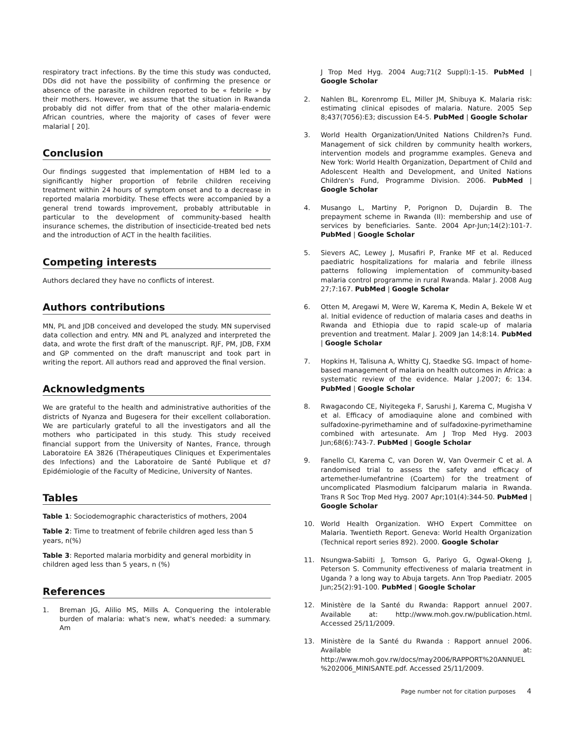respiratory tract infections. By the time this study was conducted, DDs did not have the possibility of confirming the presence or absence of the parasite in children reported to be « febrile » by their mothers. However, we assume that the situation in Rwanda probably did not differ from that of the other malaria-endemic African countries, where the majority of cases of fever were malarial [ 20].
Conclusion
Our findings suggested that implementation of HBM led to a significantly higher proportion of febrile children receiving treatment within 24 hours of symptom onset and to a decrease in reported malaria morbidity. These effects were accompanied by a general trend towards improvement, probably attributable in particular to the development of community-based health insurance schemes, the distribution of insecticide-treated bed nets and the introduction of ACT in the health facilities.
Competing interests
Authors declared they have no conflicts of interest.
Authors contributions
MN, PL and JDB conceived and developed the study. MN supervised data collection and entry. MN and PL analyzed and interpreted the data, and wrote the first draft of the manuscript. RJF, PM, JDB, FXM and GP commented on the draft manuscript and took part in writing the report. All authors read and approved the final version.
Acknowledgments
We are grateful to the health and administrative authorities of the districts of Nyanza and Bugesera for their excellent collaboration. We are particularly grateful to all the investigators and all the mothers who participated in this study. This study received financial support from the University of Nantes, France, through Laboratoire EA 3826 (Thérapeutiques Cliniques et Experimentales des Infections) and the Laboratoire de Santé Publique et d?Epidémiologie of the Faculty of Medicine, University of Nantes.
Tables
Table 1: Sociodemographic characteristics of mothers, 2004
Table 2: Time to treatment of febrile children aged less than 5 years, n(%)
Table 3: Reported malaria morbidity and general morbidity in children aged less than 5 years, n (%)
References
1. Breman JG, Alilio MS, Mills A. Conquering the intolerable burden of malaria: what's new, what's needed: a summary. Am
J Trop Med Hyg. 2004 Aug;71(2 Suppl):1-15. PubMed | Google Scholar
2. Nahlen BL, Korenromp EL, Miller JM, Shibuya K. Malaria risk: estimating clinical episodes of malaria. Nature. 2005 Sep 8;437(7056):E3; discussion E4-5. PubMed | Google Scholar
3. World Health Organization/United Nations Children?s Fund. Management of sick children by community health workers, intervention models and programme examples. Geneva and New York: World Health Organization, Department of Child and Adolescent Health and Development, and United Nations Children's Fund, Programme Division. 2006. PubMed | Google Scholar
4. Musango L, Martiny P, Porignon D, Dujardin B. The prepayment scheme in Rwanda (II): membership and use of services by beneficiaries. Sante. 2004 Apr-Jun;14(2):101-7. PubMed | Google Scholar
5. Sievers AC, Lewey J, Musafiri P, Franke MF et al. Reduced paediatric hospitalizations for malaria and febrile illness patterns following implementation of community-based malaria control programme in rural Rwanda. Malar J. 2008 Aug 27;7:167. PubMed | Google Scholar
6. Otten M, Aregawi M, Were W, Karema K, Medin A, Bekele W et al. Initial evidence of reduction of malaria cases and deaths in Rwanda and Ethiopia due to rapid scale-up of malaria prevention and treatment. Malar J. 2009 Jan 14;8:14. PubMed | Google Scholar
7. Hopkins H, Talisuna A, Whitty CJ, Staedke SG. Impact of home-based management of malaria on health outcomes in Africa: a systematic review of the evidence. Malar J.2007; 6: 134. PubMed | Google Scholar
8. Rwagacondo CE, Niyitegeka F, Sarushi J, Karema C, Mugisha V et al. Efficacy of amodiaquine alone and combined with sulfadoxine-pyrimethamine and of sulfadoxine-pyrimethamine combined with artesunate. Am J Trop Med Hyg. 2003 Jun;68(6):743-7. PubMed | Google Scholar
9. Fanello CI, Karema C, van Doren W, Van Overmeir C et al. A randomised trial to assess the safety and efficacy of artemether-lumefantrine (Coartem) for the treatment of uncomplicated Plasmodium falciparum malaria in Rwanda. Trans R Soc Trop Med Hyg. 2007 Apr;101(4):344-50. PubMed | Google Scholar
10. World Health Organization. WHO Expert Committee on Malaria. Twentieth Report. Geneva: World Health Organization (Technical report series 892). 2000. Google Scholar
11. Nsungwa-Sabiiti J, Tomson G, Pariyo G, Ogwal-Okeng J, Peterson S. Community effectiveness of malaria treatment in Uganda ? a long way to Abuja targets. Ann Trop Paediatr. 2005 Jun;25(2):91-100. PubMed | Google Scholar
12. Ministère de la Santé du Rwanda: Rapport annuel 2007. Available at: http://www.moh.gov.rw/publication.html. Accessed 25/11/2009.
13. Ministère de la Santé du Rwanda : Rapport annuel 2006. Available at: http://www.moh.gov.rw/docs/may2006/RAPPORT%20ANNUEL %202006_MINISANTE.pdf. Accessed 25/11/2009.
Page number not for citation purposes 4